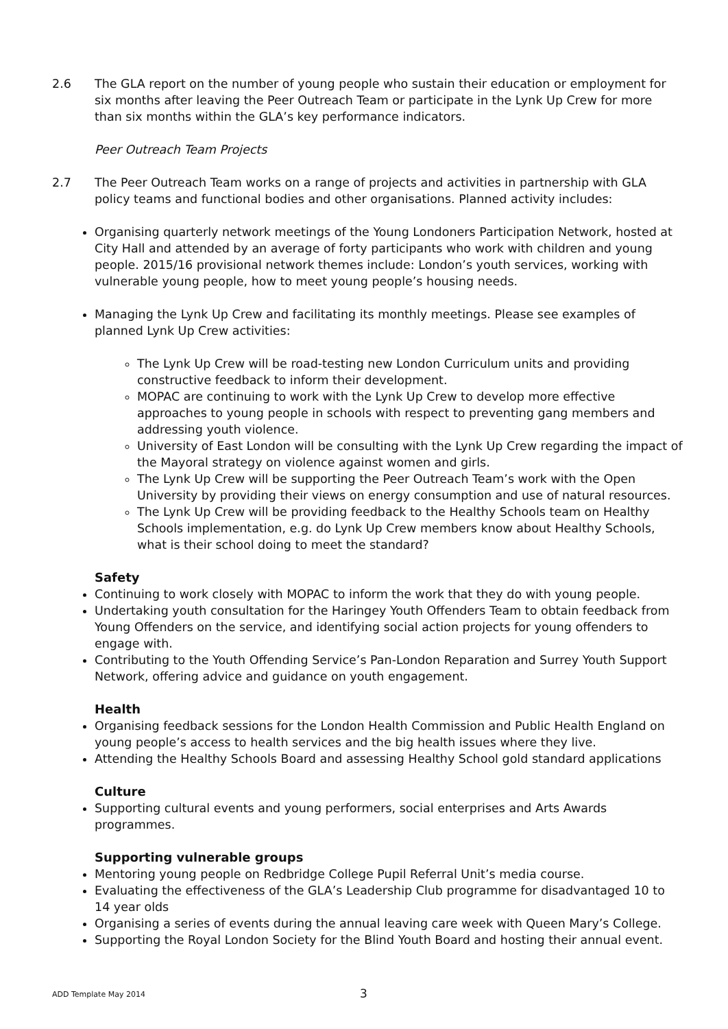2.6 The GLA report on the number of young people who sustain their education or employment for six months after leaving the Peer Outreach Team or participate in the Lynk Up Crew for more than six months within the GLA’s key performance indicators.
Peer Outreach Team Projects
2.7 The Peer Outreach Team works on a range of projects and activities in partnership with GLA policy teams and functional bodies and other organisations. Planned activity includes:
Organising quarterly network meetings of the Young Londoners Participation Network, hosted at City Hall and attended by an average of forty participants who work with children and young people. 2015/16 provisional network themes include: London’s youth services, working with vulnerable young people, how to meet young people’s housing needs.
Managing the Lynk Up Crew and facilitating its monthly meetings. Please see examples of planned Lynk Up Crew activities:
The Lynk Up Crew will be road-testing new London Curriculum units and providing constructive feedback to inform their development.
MOPAC are continuing to work with the Lynk Up Crew to develop more effective approaches to young people in schools with respect to preventing gang members and addressing youth violence.
University of East London will be consulting with the Lynk Up Crew regarding the impact of the Mayoral strategy on violence against women and girls.
The Lynk Up Crew will be supporting the Peer Outreach Team’s work with the Open University by providing their views on energy consumption and use of natural resources.
The Lynk Up Crew will be providing feedback to the Healthy Schools team on Healthy Schools implementation, e.g. do Lynk Up Crew members know about Healthy Schools, what is their school doing to meet the standard?
Safety
Continuing to work closely with MOPAC to inform the work that they do with young people.
Undertaking youth consultation for the Haringey Youth Offenders Team to obtain feedback from Young Offenders on the service, and identifying social action projects for young offenders to engage with.
Contributing to the Youth Offending Service’s Pan-London Reparation and Surrey Youth Support Network, offering advice and guidance on youth engagement.
Health
Organising feedback sessions for the London Health Commission and Public Health England on young people’s access to health services and the big health issues where they live.
Attending the Healthy Schools Board and assessing Healthy School gold standard applications
Culture
Supporting cultural events and young performers, social enterprises and Arts Awards programmes.
Supporting vulnerable groups
Mentoring young people on Redbridge College Pupil Referral Unit’s media course.
Evaluating the effectiveness of the GLA’s Leadership Club programme for disadvantaged 10 to 14 year olds
Organising a series of events during the annual leaving care week with Queen Mary’s College.
Supporting the Royal London Society for the Blind Youth Board and hosting their annual event.
ADD Template May 2014 3